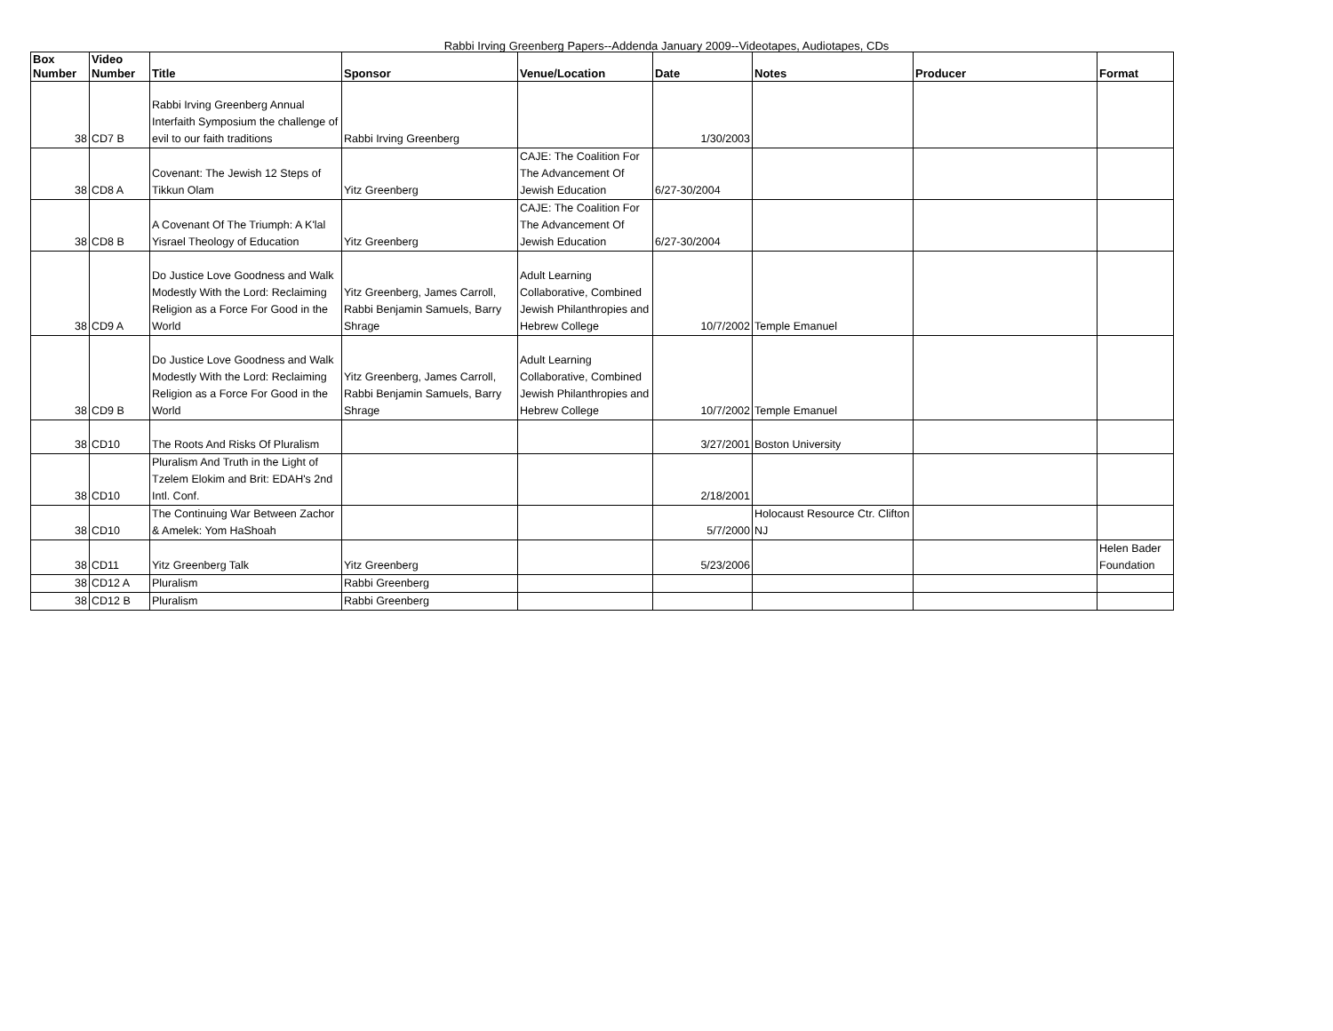Rabbi Irving Greenberg Papers--Addenda January 2009--Videotapes, Audiotapes, CDs
| Box Number | Video Number | Title | Sponsor | Venue/Location | Date | Notes | Producer | Format |
| --- | --- | --- | --- | --- | --- | --- | --- | --- |
| 38 | CD7 B | Rabbi Irving Greenberg Annual Interfaith Symposium the challenge of evil to our faith traditions | Rabbi Irving Greenberg | | 1/30/2003 | | | |
| 38 | CD8 A | Covenant: The Jewish 12 Steps of Tikkun Olam | Yitz Greenberg | CAJE: The Coalition For The Advancement Of Jewish Education | 6/27-30/2004 | | | |
| 38 | CD8 B | A Covenant Of The Triumph: A K'lal Yisrael Theology of Education | Yitz Greenberg | CAJE: The Coalition For The Advancement Of Jewish Education | 6/27-30/2004 | | | |
| 38 | CD9 A | Do Justice Love Goodness and Walk Modestly With the Lord: Reclaiming Religion as a Force For Good in the World | Yitz Greenberg, James Carroll, Rabbi Benjamin Samuels, Barry Shrage | Adult Learning Collaborative, Combined Jewish Philanthropies and Hebrew College | 10/7/2002 | Temple Emanuel | | |
| 38 | CD9 B | Do Justice Love Goodness and Walk Modestly With the Lord: Reclaiming Religion as a Force For Good in the World | Yitz Greenberg, James Carroll, Rabbi Benjamin Samuels, Barry Shrage | Adult Learning Collaborative, Combined Jewish Philanthropies and Hebrew College | 10/7/2002 | Temple Emanuel | | |
| 38 | CD10 | The Roots And Risks Of Pluralism | | | 3/27/2001 | Boston University | | |
| 38 | CD10 | Pluralism And Truth in the Light of Tzelem Elokim and Brit: EDAH's 2nd Intl. Conf. | | | 2/18/2001 | | | |
| 38 | CD10 | The Continuing War Between Zachor & Amelek: Yom HaShoah | | | 5/7/2000 | Holocaust Resource Ctr. Clifton NJ | | |
| 38 | CD11 | Yitz Greenberg Talk | Yitz Greenberg | | 5/23/2006 | | | Helen Bader Foundation |
| 38 | CD12 A | Pluralism | Rabbi Greenberg | | | | | |
| 38 | CD12 B | Pluralism | Rabbi Greenberg | | | | | |